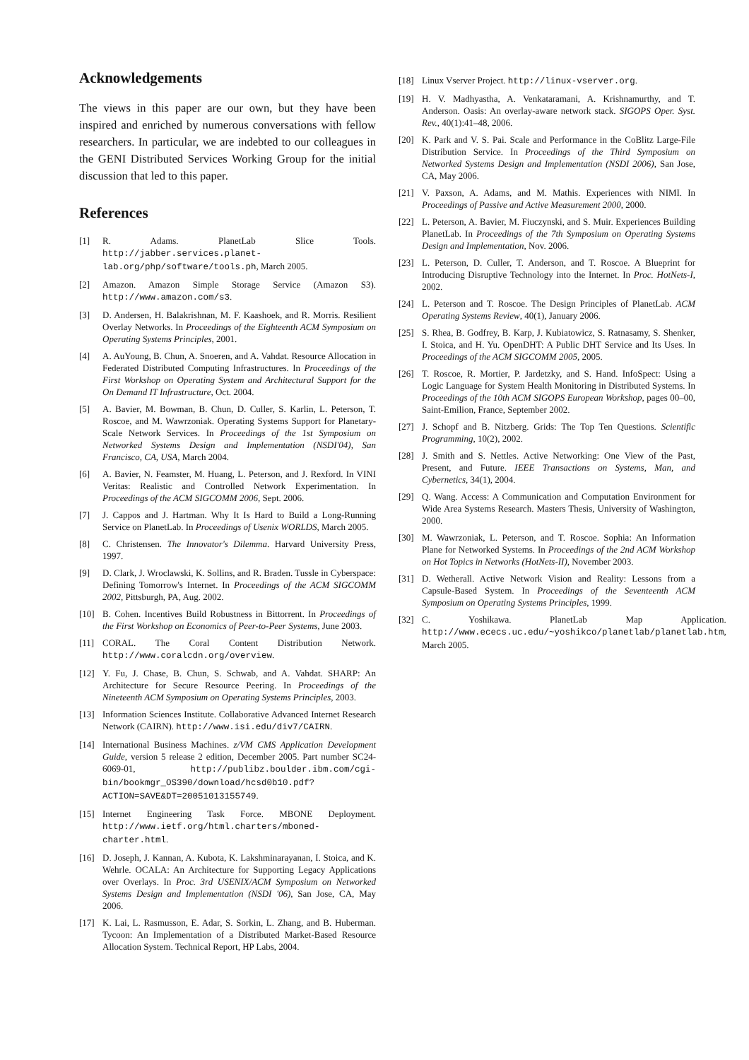Acknowledgements
The views in this paper are our own, but they have been inspired and enriched by numerous conversations with fellow researchers. In particular, we are indebted to our colleagues in the GENI Distributed Services Working Group for the initial discussion that led to this paper.
References
[1] R. Adams. PlanetLab Slice Tools. http://jabber.services.planet-lab.org/php/software/tools.ph, March 2005.
[2] Amazon. Amazon Simple Storage Service (Amazon S3). http://www.amazon.com/s3.
[3] D. Andersen, H. Balakrishnan, M. F. Kaashoek, and R. Morris. Resilient Overlay Networks. In Proceedings of the Eighteenth ACM Symposium on Operating Systems Principles, 2001.
[4] A. AuYoung, B. Chun, A. Snoeren, and A. Vahdat. Resource Allocation in Federated Distributed Computing Infrastructures. In Proceedings of the First Workshop on Operating System and Architectural Support for the On Demand IT Infrastructure, Oct. 2004.
[5] A. Bavier, M. Bowman, B. Chun, D. Culler, S. Karlin, L. Peterson, T. Roscoe, and M. Wawrzoniak. Operating Systems Support for Planetary-Scale Network Services. In Proceedings of the 1st Symposium on Networked Systems Design and Implementation (NSDI'04), San Francisco, CA, USA, March 2004.
[6] A. Bavier, N. Feamster, M. Huang, L. Peterson, and J. Rexford. In VINI Veritas: Realistic and Controlled Network Experimentation. In Proceedings of the ACM SIGCOMM 2006, Sept. 2006.
[7] J. Cappos and J. Hartman. Why It Is Hard to Build a Long-Running Service on PlanetLab. In Proceedings of Usenix WORLDS, March 2005.
[8] C. Christensen. The Innovator's Dilemma. Harvard University Press, 1997.
[9] D. Clark, J. Wroclawski, K. Sollins, and R. Braden. Tussle in Cyberspace: Defining Tomorrow's Internet. In Proceedings of the ACM SIGCOMM 2002, Pittsburgh, PA, Aug. 2002.
[10] B. Cohen. Incentives Build Robustness in Bittorrent. In Proceedings of the First Workshop on Economics of Peer-to-Peer Systems, June 2003.
[11] CORAL. The Coral Content Distribution Network. http://www.coralcdn.org/overview.
[12] Y. Fu, J. Chase, B. Chun, S. Schwab, and A. Vahdat. SHARP: An Architecture for Secure Resource Peering. In Proceedings of the Nineteenth ACM Symposium on Operating Systems Principles, 2003.
[13] Information Sciences Institute. Collaborative Advanced Internet Research Network (CAIRN). http://www.isi.edu/div7/CAIRN.
[14] International Business Machines. z/VM CMS Application Development Guide, version 5 release 2 edition, December 2005. Part number SC24-6069-01, http://publibz.boulder.ibm.com/cgi-bin/bookmgr_OS390/download/hcsd0b10.pdf?ACTION=SAVE&DT=20051013155749.
[15] Internet Engineering Task Force. MBONE Deployment. http://www.ietf.org/html.charters/mboned-charter.html.
[16] D. Joseph, J. Kannan, A. Kubota, K. Lakshminarayanan, I. Stoica, and K. Wehrle. OCALA: An Architecture for Supporting Legacy Applications over Overlays. In Proc. 3rd USENIX/ACM Symposium on Networked Systems Design and Implementation (NSDI '06), San Jose, CA, May 2006.
[17] K. Lai, L. Rasmusson, E. Adar, S. Sorkin, L. Zhang, and B. Huberman. Tycoon: An Implementation of a Distributed Market-Based Resource Allocation System. Technical Report, HP Labs, 2004.
[18] Linux Vserver Project. http://linux-vserver.org.
[19] H. V. Madhyastha, A. Venkataramani, A. Krishnamurthy, and T. Anderson. Oasis: An overlay-aware network stack. SIGOPS Oper. Syst. Rev., 40(1):41–48, 2006.
[20] K. Park and V. S. Pai. Scale and Performance in the CoBlitz Large-File Distribution Service. In Proceedings of the Third Symposium on Networked Systems Design and Implementation (NSDI 2006), San Jose, CA, May 2006.
[21] V. Paxson, A. Adams, and M. Mathis. Experiences with NIMI. In Proceedings of Passive and Active Measurement 2000, 2000.
[22] L. Peterson, A. Bavier, M. Fiuczynski, and S. Muir. Experiences Building PlanetLab. In Proceedings of the 7th Symposium on Operating Systems Design and Implementation, Nov. 2006.
[23] L. Peterson, D. Culler, T. Anderson, and T. Roscoe. A Blueprint for Introducing Disruptive Technology into the Internet. In Proc. HotNets-I, 2002.
[24] L. Peterson and T. Roscoe. The Design Principles of PlanetLab. ACM Operating Systems Review, 40(1), January 2006.
[25] S. Rhea, B. Godfrey, B. Karp, J. Kubiatowicz, S. Ratnasamy, S. Shenker, I. Stoica, and H. Yu. OpenDHT: A Public DHT Service and Its Uses. In Proceedings of the ACM SIGCOMM 2005, 2005.
[26] T. Roscoe, R. Mortier, P. Jardetzky, and S. Hand. InfoSpect: Using a Logic Language for System Health Monitoring in Distributed Systems. In Proceedings of the 10th ACM SIGOPS European Workshop, pages 00–00, Saint-Emilion, France, September 2002.
[27] J. Schopf and B. Nitzberg. Grids: The Top Ten Questions. Scientific Programming, 10(2), 2002.
[28] J. Smith and S. Nettles. Active Networking: One View of the Past, Present, and Future. IEEE Transactions on Systems, Man, and Cybernetics, 34(1), 2004.
[29] Q. Wang. Access: A Communication and Computation Environment for Wide Area Systems Research. Masters Thesis, University of Washington, 2000.
[30] M. Wawrzoniak, L. Peterson, and T. Roscoe. Sophia: An Information Plane for Networked Systems. In Proceedings of the 2nd ACM Workshop on Hot Topics in Networks (HotNets-II), November 2003.
[31] D. Wetherall. Active Network Vision and Reality: Lessons from a Capsule-Based System. In Proceedings of the Seventeenth ACM Symposium on Operating Systems Principles, 1999.
[32] C. Yoshikawa. PlanetLab Map Application. http://www.ececs.uc.edu/~yoshikco/planetlab/planetlab.htm, March 2005.